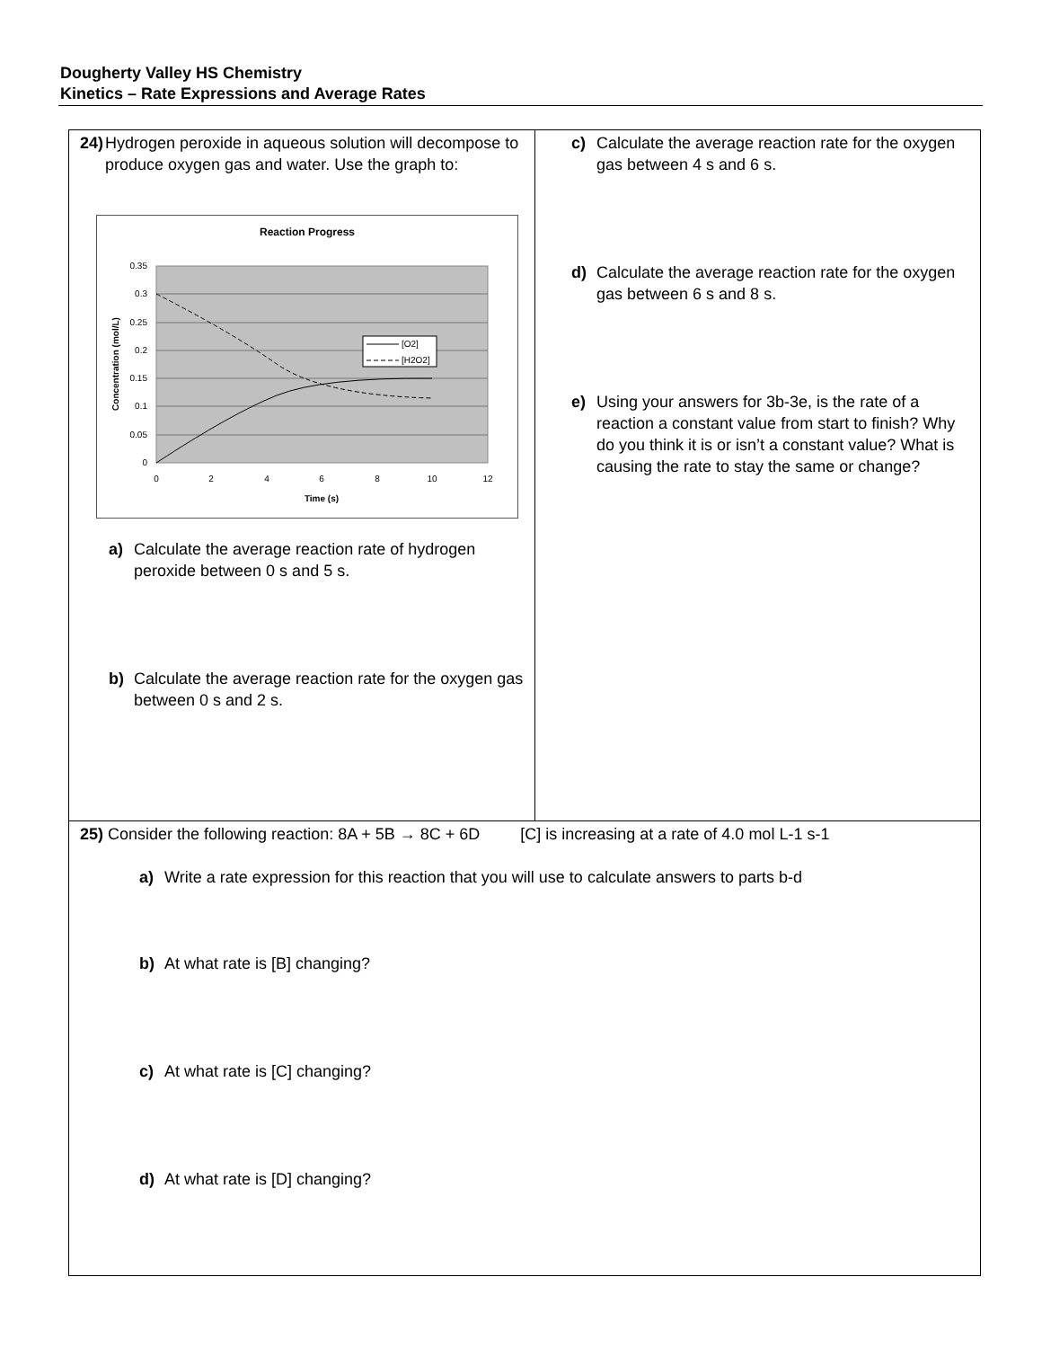Dougherty Valley HS Chemistry
Kinetics – Rate Expressions and Average Rates
24) Hydrogen peroxide in aqueous solution will decompose to produce oxygen gas and water. Use the graph to:
Reaction Progress
0.35
0.3
0.25
0.2
0.15
0.1
0.05
0
0
2
4
6
8
10
12
Time (s)
Concentration (mol/L)
[O2]
[H2O2]
a) Calculate the average reaction rate of hydrogen peroxide between 0 s and 5 s.
b) Calculate the average reaction rate for the oxygen gas between 0 s and 2 s.
c) Calculate the average reaction rate for the oxygen gas between 4 s and 6 s.
d) Calculate the average reaction rate for the oxygen gas between 6 s and 8 s.
e) Using your answers for 3b-3e, is the rate of a reaction a constant value from start to finish? Why do you think it is or isn’t a constant value? What is causing the rate to stay the same or change?
25) Consider the following reaction: 8A + 5B → 8C + 6D [C] is increasing at a rate of 4.0 mol L-1 s-1
a) Write a rate expression for this reaction that you will use to calculate answers to parts b-d
b) At what rate is [B] changing?
c) At what rate is [C] changing?
d) At what rate is [D] changing?